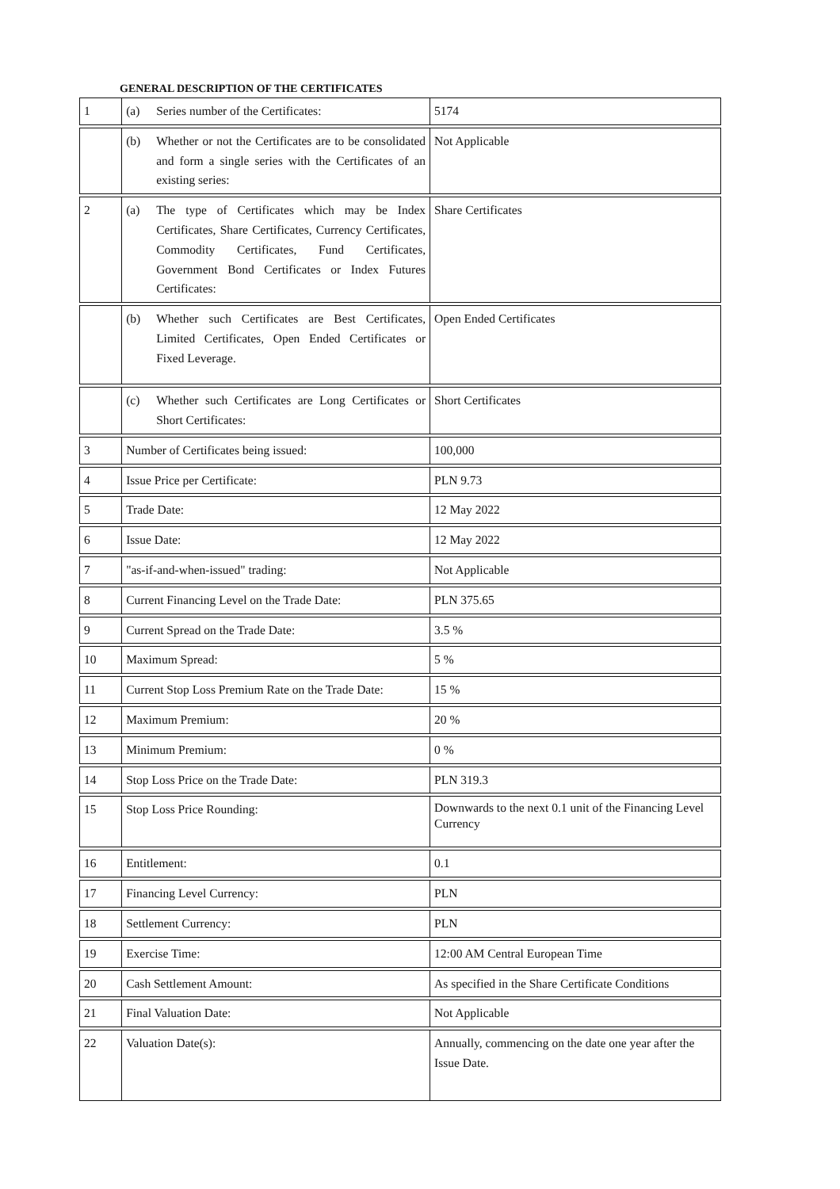GENERAL DESCRIPTION OF THE CERTIFICATES
| 1 | (a) Series number of the Certificates: | 5174 |
| | (b) Whether or not the Certificates are to be consolidated and form a single series with the Certificates of an existing series: | Not Applicable |
| 2 | (a) The type of Certificates which may be Index Certificates, Share Certificates, Currency Certificates, Commodity Certificates, Fund Certificates, Government Bond Certificates or Index Futures Certificates: | Share Certificates |
| | (b) Whether such Certificates are Best Certificates, Limited Certificates, Open Ended Certificates or Fixed Leverage. | Open Ended Certificates |
| | (c) Whether such Certificates are Long Certificates or Short Certificates: | Short Certificates |
| 3 | Number of Certificates being issued: | 100,000 |
| 4 | Issue Price per Certificate: | PLN 9.73 |
| 5 | Trade Date: | 12 May 2022 |
| 6 | Issue Date: | 12 May 2022 |
| 7 | "as-if-and-when-issued" trading: | Not Applicable |
| 8 | Current Financing Level on the Trade Date: | PLN 375.65 |
| 9 | Current Spread on the Trade Date: | 3.5 % |
| 10 | Maximum Spread: | 5 % |
| 11 | Current Stop Loss Premium Rate on the Trade Date: | 15 % |
| 12 | Maximum Premium: | 20 % |
| 13 | Minimum Premium: | 0 % |
| 14 | Stop Loss Price on the Trade Date: | PLN 319.3 |
| 15 | Stop Loss Price Rounding: | Downwards to the next 0.1 unit of the Financing Level Currency |
| 16 | Entitlement: | 0.1 |
| 17 | Financing Level Currency: | PLN |
| 18 | Settlement Currency: | PLN |
| 19 | Exercise Time: | 12:00 AM Central European Time |
| 20 | Cash Settlement Amount: | As specified in the Share Certificate Conditions |
| 21 | Final Valuation Date: | Not Applicable |
| 22 | Valuation Date(s): | Annually, commencing on the date one year after the Issue Date. |